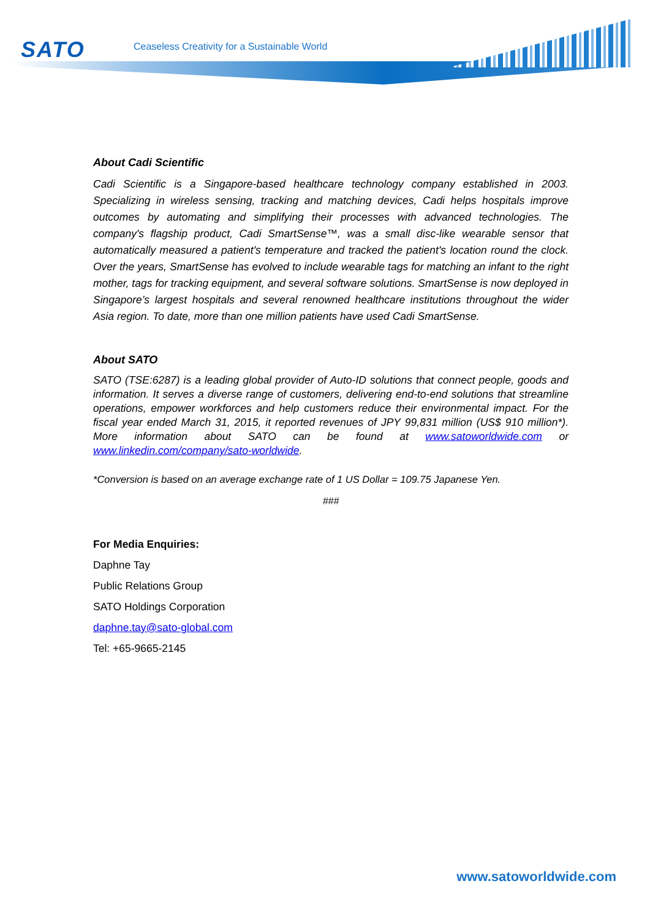SATO
Ceaseless Creativity for a Sustainable World
About Cadi Scientific
Cadi Scientific is a Singapore-based healthcare technology company established in 2003. Specializing in wireless sensing, tracking and matching devices, Cadi helps hospitals improve outcomes by automating and simplifying their processes with advanced technologies. The company's flagship product, Cadi SmartSense™, was a small disc-like wearable sensor that automatically measured a patient's temperature and tracked the patient's location round the clock. Over the years, SmartSense has evolved to include wearable tags for matching an infant to the right mother, tags for tracking equipment, and several software solutions. SmartSense is now deployed in Singapore’s largest hospitals and several renowned healthcare institutions throughout the wider Asia region. To date, more than one million patients have used Cadi SmartSense.
About SATO
SATO (TSE:6287) is a leading global provider of Auto-ID solutions that connect people, goods and information. It serves a diverse range of customers, delivering end-to-end solutions that streamline operations, empower workforces and help customers reduce their environmental impact. For the fiscal year ended March 31, 2015, it reported revenues of JPY 99,831 million (US$ 910 million*). More information about SATO can be found at www.satoworldwide.com or www.linkedin.com/company/sato-worldwide.
*Conversion is based on an average exchange rate of 1 US Dollar = 109.75 Japanese Yen.
###
For Media Enquiries:
Daphne Tay
Public Relations Group
SATO Holdings Corporation
daphne.tay@sato-global.com
Tel: +65-9665-2145
www.satoworldwide.com